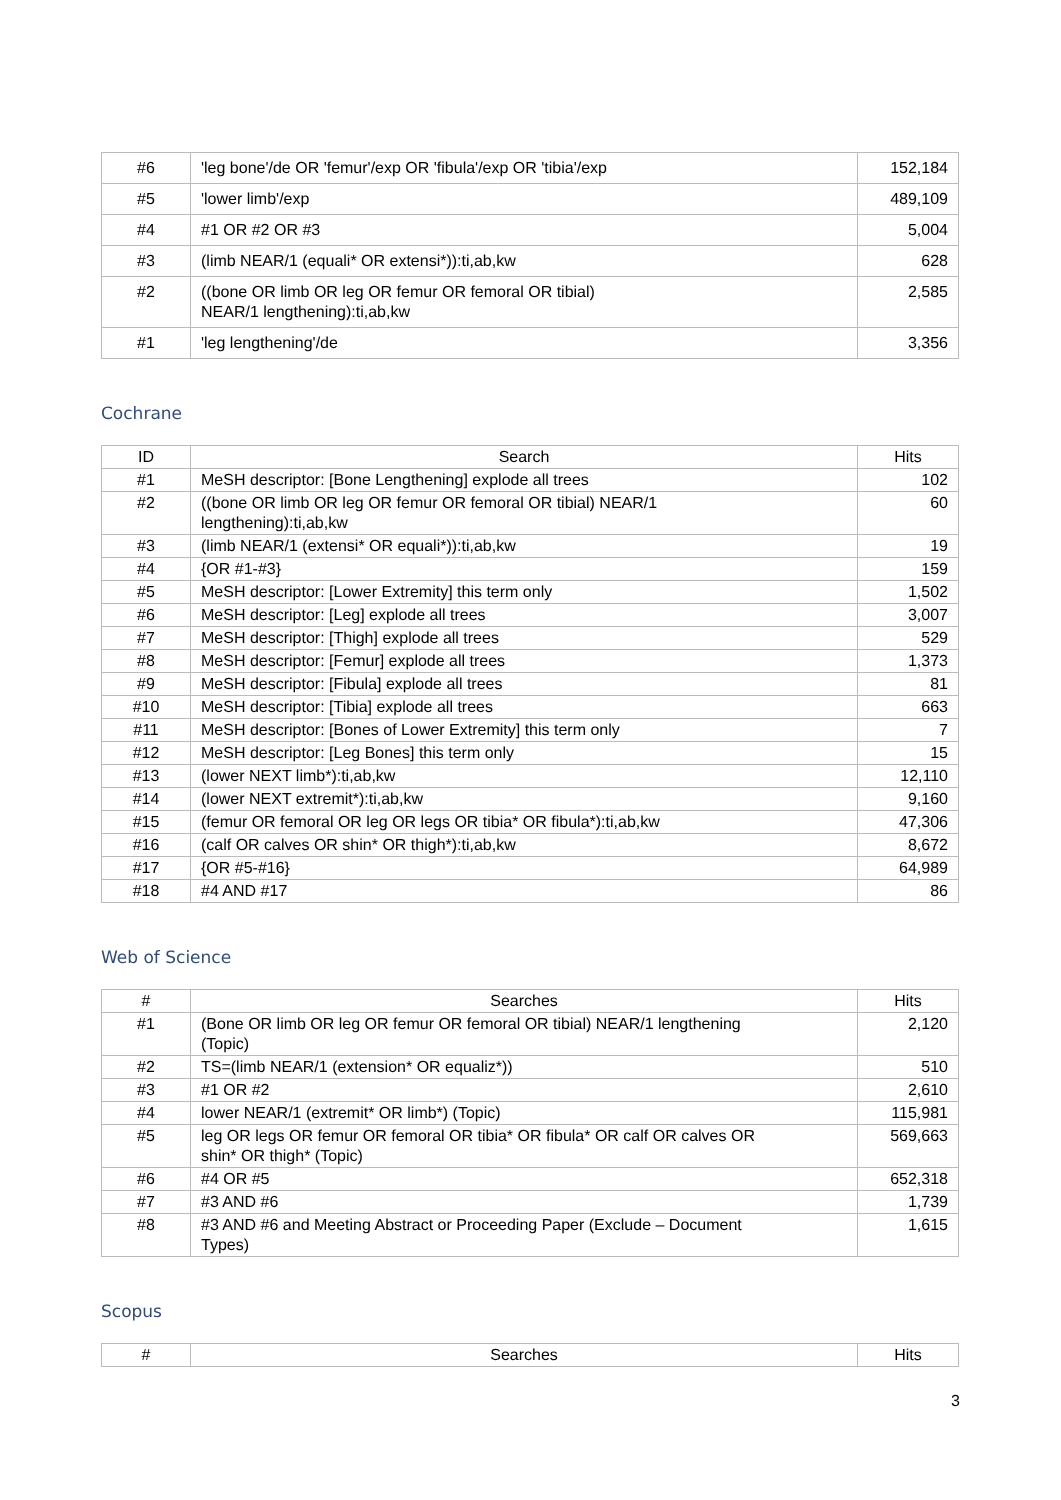| #6 | 'leg bone'/de OR 'femur'/exp OR 'fibula'/exp OR 'tibia'/exp | 152,184 |
| #5 | 'lower limb'/exp | 489,109 |
| #4 | #1 OR #2 OR #3 | 5,004 |
| #3 | (limb NEAR/1 (equali* OR extensi*)):ti,ab,kw | 628 |
| #2 | ((bone OR limb OR leg OR femur OR femoral OR tibial) NEAR/1 lengthening):ti,ab,kw | 2,585 |
| #1 | 'leg lengthening'/de | 3,356 |
Cochrane
| ID | Search | Hits |
| --- | --- | --- |
| #1 | MeSH descriptor: [Bone Lengthening] explode all trees | 102 |
| #2 | ((bone OR limb OR leg OR femur OR femoral OR tibial) NEAR/1 lengthening):ti,ab,kw | 60 |
| #3 | (limb NEAR/1 (extensi* OR equali*)):ti,ab,kw | 19 |
| #4 | {OR #1-#3} | 159 |
| #5 | MeSH descriptor: [Lower Extremity] this term only | 1,502 |
| #6 | MeSH descriptor: [Leg] explode all trees | 3,007 |
| #7 | MeSH descriptor: [Thigh] explode all trees | 529 |
| #8 | MeSH descriptor: [Femur] explode all trees | 1,373 |
| #9 | MeSH descriptor: [Fibula] explode all trees | 81 |
| #10 | MeSH descriptor: [Tibia] explode all trees | 663 |
| #11 | MeSH descriptor: [Bones of Lower Extremity] this term only | 7 |
| #12 | MeSH descriptor: [Leg Bones] this term only | 15 |
| #13 | (lower NEXT limb*):ti,ab,kw | 12,110 |
| #14 | (lower NEXT extremit*):ti,ab,kw | 9,160 |
| #15 | (femur OR femoral OR leg OR legs OR tibia* OR fibula*):ti,ab,kw | 47,306 |
| #16 | (calf OR calves OR shin* OR thigh*):ti,ab,kw | 8,672 |
| #17 | {OR #5-#16} | 64,989 |
| #18 | #4 AND #17 | 86 |
Web of Science
| # | Searches | Hits |
| --- | --- | --- |
| #1 | (Bone OR limb OR leg OR femur OR femoral OR tibial) NEAR/1 lengthening (Topic) | 2,120 |
| #2 | TS=(limb NEAR/1 (extension* OR equaliz*)) | 510 |
| #3 | #1 OR #2 | 2,610 |
| #4 | lower NEAR/1 (extremit* OR limb*) (Topic) | 115,981 |
| #5 | leg OR legs OR femur OR femoral OR tibia* OR fibula* OR calf OR calves OR shin* OR thigh* (Topic) | 569,663 |
| #6 | #4 OR #5 | 652,318 |
| #7 | #3 AND #6 | 1,739 |
| #8 | #3 AND #6 and Meeting Abstract or Proceeding Paper (Exclude – Document Types) | 1,615 |
Scopus
| # | Searches | Hits |
| --- | --- | --- |
3